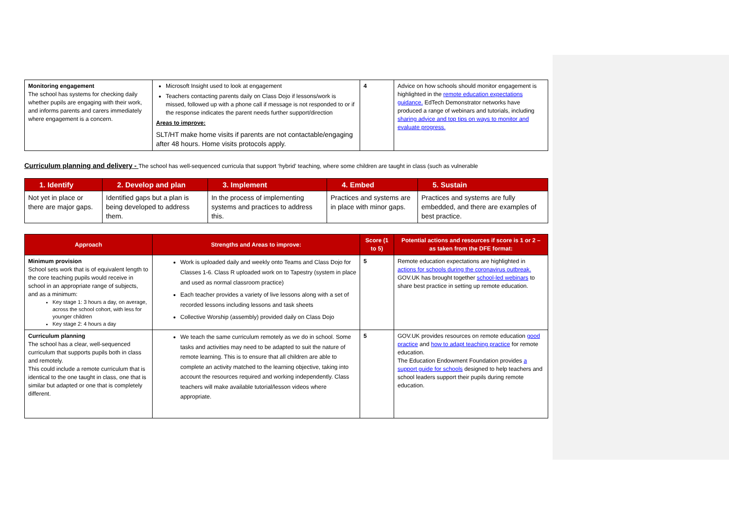| Monitoring engagement The school has systems for checking daily whether pupils are engaging with their work, and informs parents and carers immediately where engagement is a concern. | Microsoft Insight used to look at engagement Teachers contacting parents daily on Class Dojo if lessons/work is missed, followed up with a phone call if message is not responded to or if the response indicates the parent needs further support/direction Areas to improve: SLT/HT make home visits if parents are not contactable/engaging after 48 hours. Home visits protocols apply. | 4 | Advice on how schools should monitor engagement is highlighted in the remote education expectations guidance. EdTech Demonstrator networks have produced a range of webinars and tutorials, including sharing advice and top tips on ways to monitor and evaluate progress. |
Curriculum planning and delivery - The school has well-sequenced curricula that support ‘hybrid’ teaching, where some children are taught in class (such as vulnerable
| 1. Identify | 2. Develop and plan | 3. Implement | 4. Embed | 5. Sustain |
| --- | --- | --- | --- | --- |
| Not yet in place or there are major gaps. | Identified gaps but a plan is being developed to address them. | In the process of implementing systems and practices to address this. | Practices and systems are in place with minor gaps. | Practices and systems are fully embedded, and there are examples of best practice. |
| Approach | Strengths and Areas to improve: | Score (1 to 5) | Potential actions and resources if score is 1 or 2 – as taken from the DFE format: |
| --- | --- | --- | --- |
| Minimum provision School sets work that is of equivalent length to the core teaching pupils would receive in school in an appropriate range of subjects, and as a minimum: Key stage 1: 3 hours a day, on average, across the school cohort, with less for younger children Key stage 2: 4 hours a day | Work is uploaded daily and weekly onto Teams and Class Dojo for Classes 1-6. Class R uploaded work on to Tapestry (system in place and used as normal classroom practice) Each teacher provides a variety of live lessons along with a set of recorded lessons including lessons and task sheets Collective Worship (assembly) provided daily on Class Dojo | 5 | Remote education expectations are highlighted in actions for schools during the coronavirus outbreak. GOV.UK has brought together school-led webinars to share best practice in setting up remote education. |
| Curriculum planning The school has a clear, well-sequenced curriculum that supports pupils both in class and remotely. This could include a remote curriculum that is identical to the one taught in class, one that is similar but adapted or one that is completely different. | We teach the same curriculum remotely as we do in school. Some tasks and activities may need to be adapted to suit the nature of remote learning. This is to ensure that all children are able to complete an activity matched to the learning objective, taking into account the resources required and working independently. Class teachers will make available tutorial/lesson videos where appropriate. | 5 | GOV.UK provides resources on remote education good practice and how to adapt teaching practice for remote education. The Education Endowment Foundation provides a support guide for schools designed to help teachers and school leaders support their pupils during remote education. |